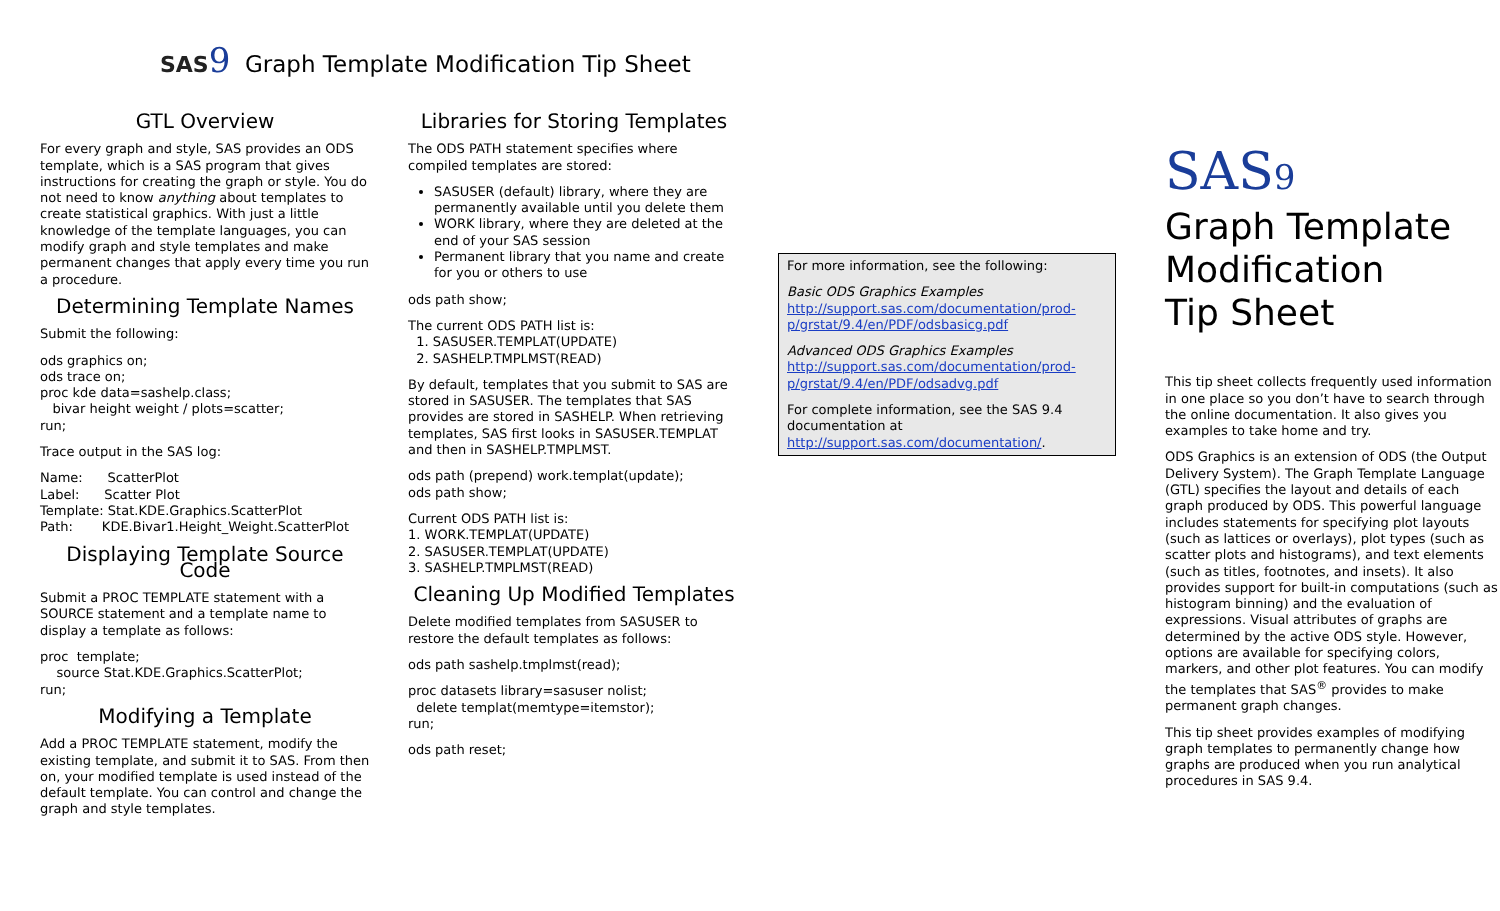SAS9 Graph Template Modification Tip Sheet
GTL Overview
For every graph and style, SAS provides an ODS template, which is a SAS program that gives instructions for creating the graph or style. You do not need to know anything about templates to create statistical graphics. With just a little knowledge of the template languages, you can modify graph and style templates and make permanent changes that apply every time you run a procedure.
Determining Template Names
Submit the following:
ods graphics on;
ods trace on;
proc kde data=sashelp.class;
bivar height weight / plots=scatter;
run;
Trace output in the SAS log:
Name: ScatterPlot
Label: Scatter Plot
Template: Stat.KDE.Graphics.ScatterPlot
Path: KDE.Bivar1.Height_Weight.ScatterPlot
Displaying Template Source Code
Submit a PROC TEMPLATE statement with a SOURCE statement and a template name to display a template as follows:
proc template;
source Stat.KDE.Graphics.ScatterPlot;
run;
Modifying a Template
Add a PROC TEMPLATE statement, modify the existing template, and submit it to SAS. From then on, your modified template is used instead of the default template. You can control and change the graph and style templates.
Libraries for Storing Templates
The ODS PATH statement specifies where compiled templates are stored:
SASUSER (default) library, where they are permanently available until you delete them
WORK library, where they are deleted at the end of your SAS session
Permanent library that you name and create for you or others to use
ods path show;
The current ODS PATH list is:
1. SASUSER.TEMPLAT(UPDATE)
2. SASHELP.TMPLMST(READ)
By default, templates that you submit to SAS are stored in SASUSER. The templates that SAS provides are stored in SASHELP. When retrieving templates, SAS first looks in SASUSER.TEMPLAT and then in SASHELP.TMPLMST.
ods path (prepend) work.templat(update);
ods path show;
Current ODS PATH list is:
1. WORK.TEMPLAT(UPDATE)
2. SASUSER.TEMPLAT(UPDATE)
3. SASHELP.TMPLMST(READ)
Cleaning Up Modified Templates
Delete modified templates from SASUSER to restore the default templates as follows:
ods path sashelp.tmplmst(read);
proc datasets library=sasuser nolist;
delete templat(memtype=itemstor);
run;
ods path reset;
For more information, see the following:
Basic ODS Graphics Examples
http://support.sas.com/documentation/prod-p/grstat/9.4/en/PDF/odsbasicg.pdf
Advanced ODS Graphics Examples
http://support.sas.com/documentation/prod-p/grstat/9.4/en/PDF/odsadvg.pdf
For complete information, see the SAS 9.4 documentation at http://support.sas.com/documentation/.
SAS 9
Graph Template Modification
Tip Sheet
This tip sheet collects frequently used information in one place so you don’t have to search through the online documentation. It also gives you examples to take home and try.
ODS Graphics is an extension of ODS (the Output Delivery System). The Graph Template Language (GTL) specifies the layout and details of each graph produced by ODS. This powerful language includes statements for specifying plot layouts (such as lattices or overlays), plot types (such as scatter plots and histograms), and text elements (such as titles, footnotes, and insets). It also provides support for built-in computations (such as histogram binning) and the evaluation of expressions. Visual attributes of graphs are determined by the active ODS style. However, options are available for specifying colors, markers, and other plot features. You can modify the templates that SAS<sup>®</sup> provides to make permanent graph changes.
This tip sheet provides examples of modifying graph templates to permanently change how graphs are produced when you run analytical procedures in SAS 9.4.